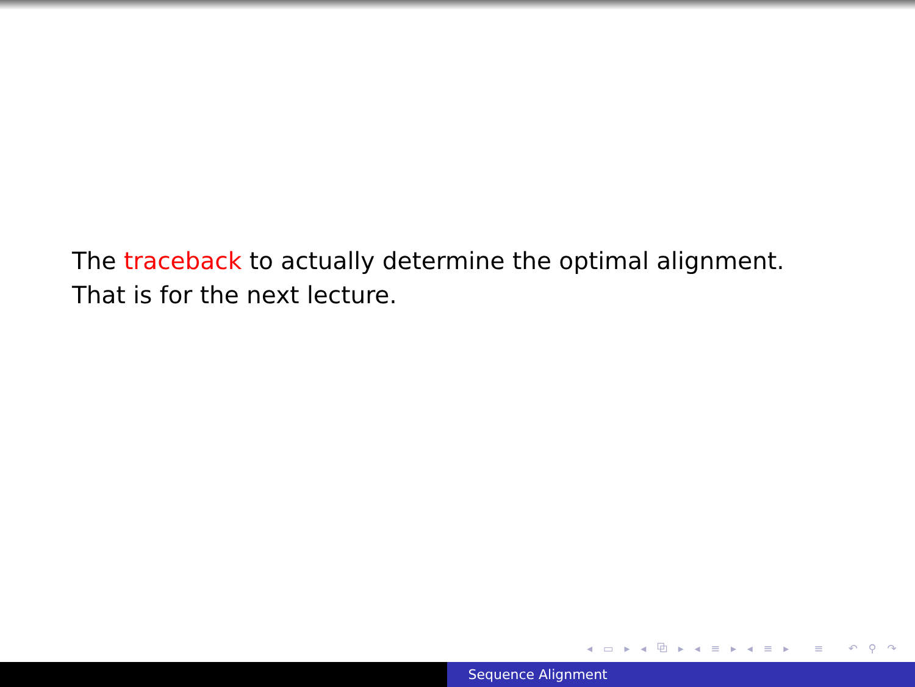The traceback to actually determine the optimal alignment. That is for the next lecture.
◂ ▭ ▸ ◂ ⧉ ▸ ◂ ≡ ▸ ◂ ≡ ▸ ≡ ↶ ⚲ ↷
Sequence Alignment